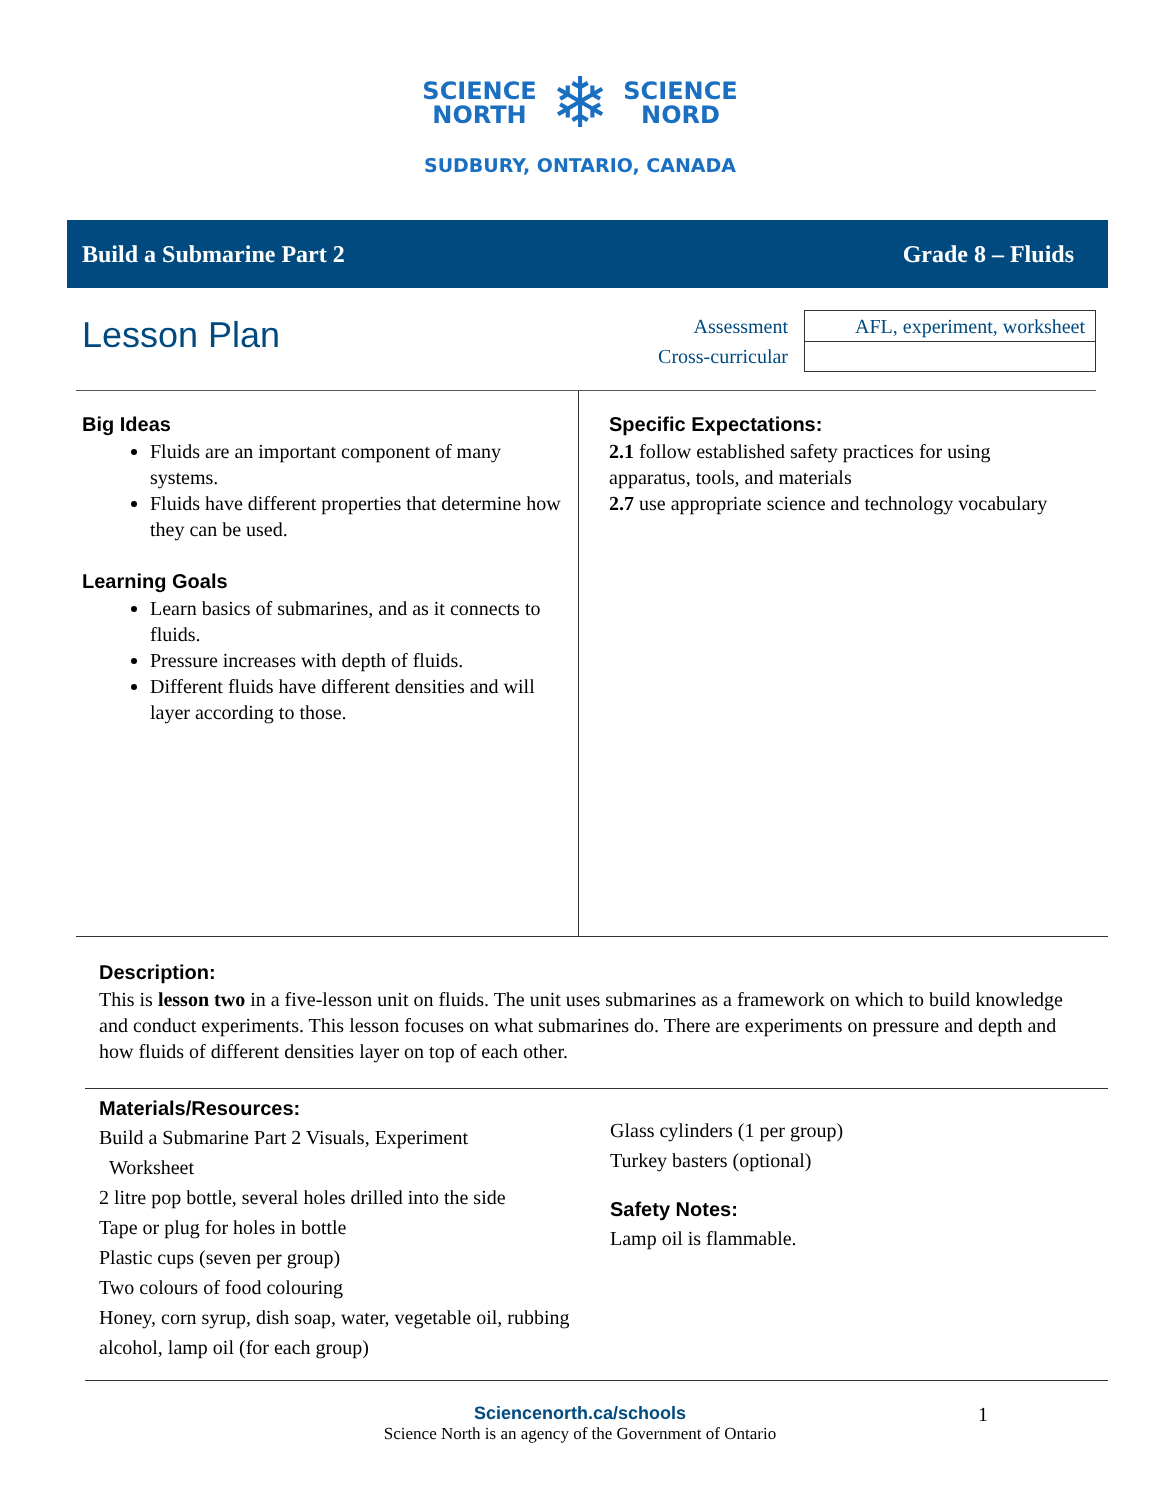SCIENCE
NORTH
❄
SCIENCE
NORD
SUDBURY, ONTARIO, CANADA
Build a Submarine Part 2 Grade 8 – Fluids
Lesson Plan
| Assessment | AFL, experiment, worksheet |
| Cross-curricular | |
Big Ideas
Fluids are an important component of many systems.
Fluids have different properties that determine how they can be used.
Learning Goals
Learn basics of submarines, and as it connects to fluids.
Pressure increases with depth of fluids.
Different fluids have different densities and will layer according to those.
Specific Expectations:
2.1 follow established safety practices for using apparatus, tools, and materials
2.7 use appropriate science and technology vocabulary
Description:
This is lesson two in a five-lesson unit on fluids. The unit uses submarines as a framework on which to build knowledge and conduct experiments. This lesson focuses on what submarines do. There are experiments on pressure and depth and how fluids of different densities layer on top of each other.
Materials/Resources:
Build a Submarine Part 2 Visuals, Experiment
Worksheet
2 litre pop bottle, several holes drilled into the side
Tape or plug for holes in bottle
Plastic cups (seven per group)
Two colours of food colouring
Honey, corn syrup, dish soap, water, vegetable oil, rubbing alcohol, lamp oil (for each group)
Glass cylinders (1 per group)
Turkey basters (optional)
Safety Notes:
Lamp oil is flammable.
Sciencenorth.ca/schools 1
Science North is an agency of the Government of Ontario